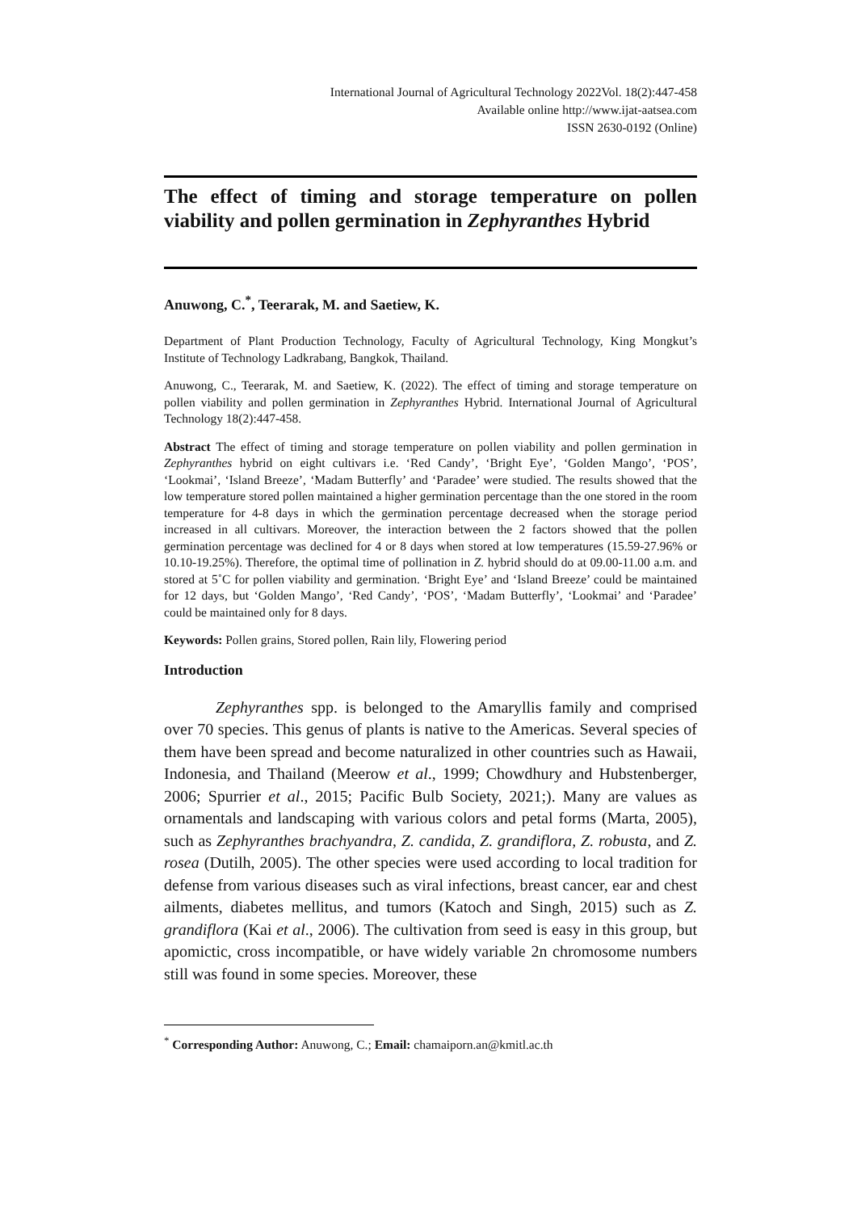International Journal of Agricultural Technology 2022Vol. 18(2):447-458
Available online http://www.ijat-aatsea.com
ISSN 2630-0192 (Online)
The effect of timing and storage temperature on pollen viability and pollen germination in Zephyranthes Hybrid
Anuwong, C.<sup>*</sup>, Teerarak, M. and Saetiew, K.
Department of Plant Production Technology, Faculty of Agricultural Technology, King Mongkut’s Institute of Technology Ladkrabang, Bangkok, Thailand.
Anuwong, C., Teerarak, M. and Saetiew, K. (2022). The effect of timing and storage temperature on pollen viability and pollen germination in Zephyranthes Hybrid. International Journal of Agricultural Technology 18(2):447-458.
Abstract The effect of timing and storage temperature on pollen viability and pollen germination in Zephyranthes hybrid on eight cultivars i.e. ‘Red Candy’, ‘Bright Eye’, ‘Golden Mango’, ‘POS’, ‘Lookmai’, ‘Island Breeze’, ‘Madam Butterfly’ and ‘Paradee’ were studied. The results showed that the low temperature stored pollen maintained a higher germination percentage than the one stored in the room temperature for 4-8 days in which the germination percentage decreased when the storage period increased in all cultivars. Moreover, the interaction between the 2 factors showed that the pollen germination percentage was declined for 4 or 8 days when stored at low temperatures (15.59-27.96% or 10.10-19.25%). Therefore, the optimal time of pollination in Z. hybrid should do at 09.00-11.00 a.m. and stored at 5˚C for pollen viability and germination. ‘Bright Eye’ and ‘Island Breeze’ could be maintained for 12 days, but ‘Golden Mango’, ‘Red Candy’, ‘POS’, ‘Madam Butterfly’, ‘Lookmai’ and ‘Paradee’ could be maintained only for 8 days.
Keywords: Pollen grains, Stored pollen, Rain lily, Flowering period
Introduction
Zephyranthes spp. is belonged to the Amaryllis family and comprised over 70 species. This genus of plants is native to the Americas. Several species of them have been spread and become naturalized in other countries such as Hawaii, Indonesia, and Thailand (Meerow et al., 1999; Chowdhury and Hubstenberger, 2006; Spurrier et al., 2015; Pacific Bulb Society, 2021;). Many are values as ornamentals and landscaping with various colors and petal forms (Marta, 2005), such as Zephyranthes brachyandra, Z. candida, Z. grandiflora, Z. robusta, and Z. rosea (Dutilh, 2005). The other species were used according to local tradition for defense from various diseases such as viral infections, breast cancer, ear and chest ailments, diabetes mellitus, and tumors (Katoch and Singh, 2015) such as Z. grandiflora (Kai et al., 2006). The cultivation from seed is easy in this group, but apomictic, cross incompatible, or have widely variable 2n chromosome numbers still was found in some species. Moreover, these
<sup>*</sup> Corresponding Author: Anuwong, C.; Email: chamaiporn.an@kmitl.ac.th